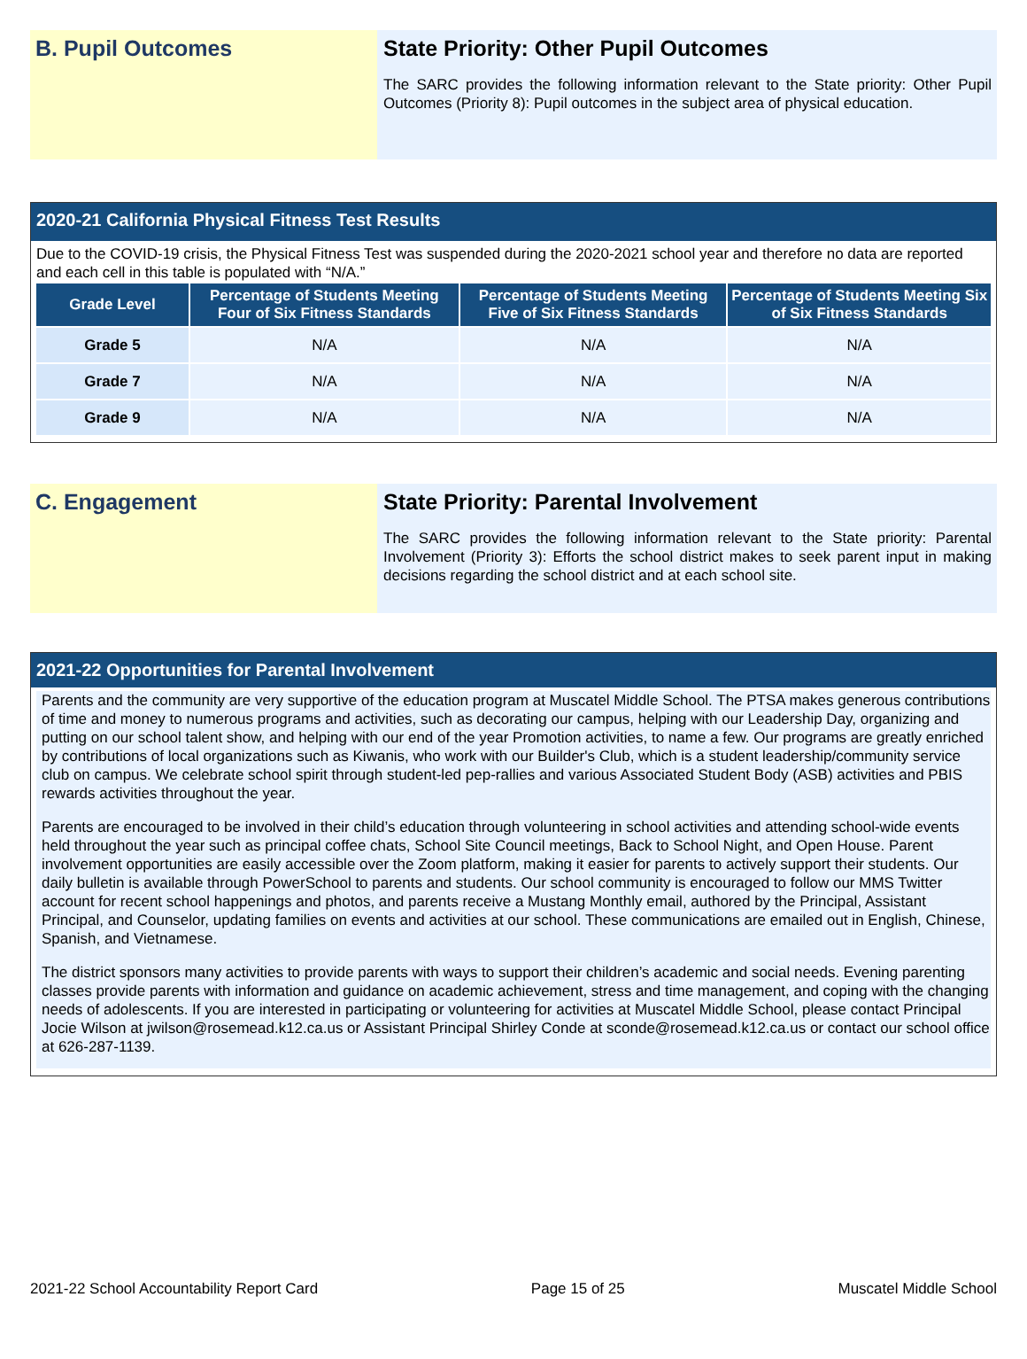B. Pupil Outcomes
State Priority: Other Pupil Outcomes
The SARC provides the following information relevant to the State priority: Other Pupil Outcomes (Priority 8): Pupil outcomes in the subject area of physical education.
2020-21 California Physical Fitness Test Results
Due to the COVID-19 crisis, the Physical Fitness Test was suspended during the 2020-2021 school year and therefore no data are reported and each cell in this table is populated with “N/A.”
| Grade Level | Percentage of Students Meeting Four of Six Fitness Standards | Percentage of Students Meeting Five of Six Fitness Standards | Percentage of Students Meeting Six of Six Fitness Standards |
| --- | --- | --- | --- |
| Grade 5 | N/A | N/A | N/A |
| Grade 7 | N/A | N/A | N/A |
| Grade 9 | N/A | N/A | N/A |
C. Engagement
State Priority: Parental Involvement
The SARC provides the following information relevant to the State priority: Parental Involvement (Priority 3): Efforts the school district makes to seek parent input in making decisions regarding the school district and at each school site.
2021-22 Opportunities for Parental Involvement
Parents and the community are very supportive of the education program at Muscatel Middle School. The PTSA makes generous contributions of time and money to numerous programs and activities, such as decorating our campus, helping with our Leadership Day, organizing and putting on our school talent show, and helping with our end of the year Promotion activities, to name a few. Our programs are greatly enriched by contributions of local organizations such as Kiwanis, who work with our Builder's Club, which is a student leadership/community service club on campus. We celebrate school spirit through student-led pep-rallies and various Associated Student Body (ASB) activities and PBIS rewards activities throughout the year.
Parents are encouraged to be involved in their child’s education through volunteering in school activities and attending school-wide events held throughout the year such as principal coffee chats, School Site Council meetings, Back to School Night, and Open House. Parent involvement opportunities are easily accessible over the Zoom platform, making it easier for parents to actively support their students. Our daily bulletin is available through PowerSchool to parents and students. Our school community is encouraged to follow our MMS Twitter account for recent school happenings and photos, and parents receive a Mustang Monthly email, authored by the Principal, Assistant Principal, and Counselor, updating families on events and activities at our school. These communications are emailed out in English, Chinese, Spanish, and Vietnamese.
The district sponsors many activities to provide parents with ways to support their children’s academic and social needs. Evening parenting classes provide parents with information and guidance on academic achievement, stress and time management, and coping with the changing needs of adolescents. If you are interested in participating or volunteering for activities at Muscatel Middle School, please contact Principal Jocie Wilson at jwilson@rosemead.k12.ca.us or Assistant Principal Shirley Conde at sconde@rosemead.k12.ca.us or contact our school office at 626-287-1139.
2021-22 School Accountability Report Card Page 15 of 25 Muscatel Middle School